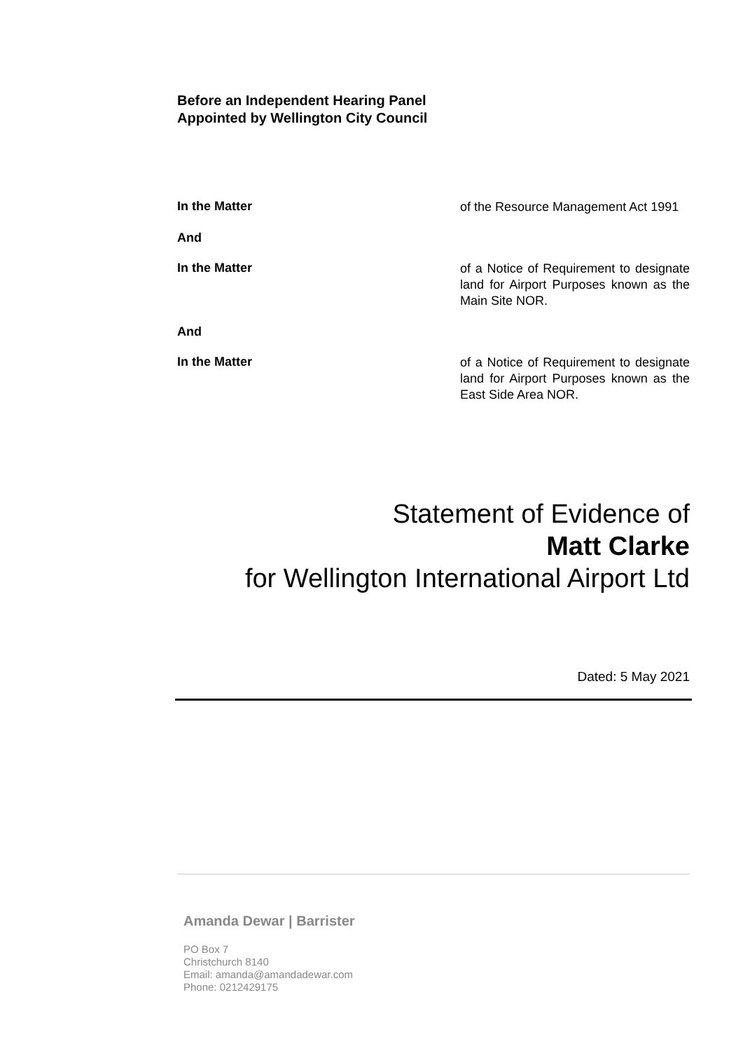Before an Independent Hearing Panel
Appointed by Wellington City Council
In the Matter
of the Resource Management Act 1991
And
In the Matter
of a Notice of Requirement to designate land for Airport Purposes known as the Main Site NOR.
And
In the Matter
of a Notice of Requirement to designate land for Airport Purposes known as the East Side Area NOR.
Statement of Evidence of
Matt Clarke
for Wellington International Airport Ltd
Dated: 5 May 2021
Amanda Dewar | Barrister
PO Box 7
Christchurch 8140
Email: amanda@amandadewar.com
Phone: 0212429175